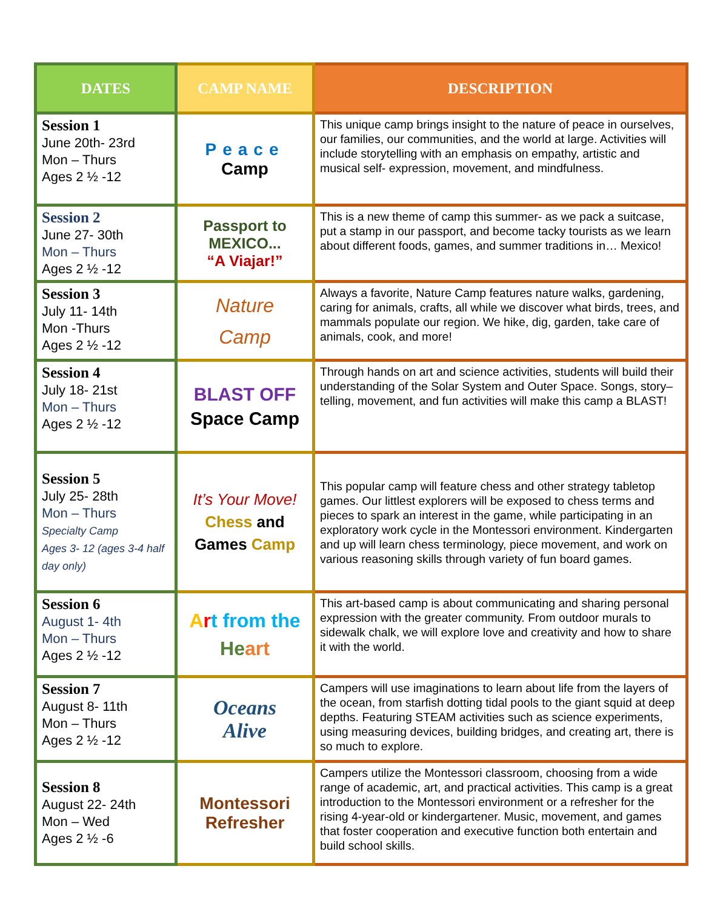| DATES | CAMP NAME | DESCRIPTION |
| --- | --- | --- |
| Session 1 June 20th- 23rd Mon – Thurs Ages 2 ½ -12 | Peace Camp | This unique camp brings insight to the nature of peace in ourselves, our families, our communities, and the world at large. Activities will include storytelling with an emphasis on empathy, artistic and musical self- expression, movement, and mindfulness. |
| Session 2 June 27- 30th Mon – Thurs Ages 2 ½ -12 | Passport to MEXICO... “A Viajar!” | This is a new theme of camp this summer- as we pack a suitcase, put a stamp in our passport, and become tacky tourists as we learn about different foods, games, and summer traditions in… Mexico! |
| Session 3 July 11- 14th Mon -Thurs Ages 2 ½ -12 | Nature Camp | Always a favorite, Nature Camp features nature walks, gardening, caring for animals, crafts, all while we discover what birds, trees, and mammals populate our region. We hike, dig, garden, take care of animals, cook, and more! |
| Session 4 July 18- 21st Mon – Thurs Ages 2 ½ -12 | BLAST OFF Space Camp | Through hands on art and science activities, students will build their understanding of the Solar System and Outer Space. Songs, story–telling, movement, and fun activities will make this camp a BLAST! |
| Session 5 July 25- 28th Mon – Thurs Specialty Camp Ages 3- 12 (ages 3-4 half day only) | It’s Your Move! Chess and Games Camp | This popular camp will feature chess and other strategy tabletop games. Our littlest explorers will be exposed to chess terms and pieces to spark an interest in the game, while participating in an exploratory work cycle in the Montessori environment. Kindergarten and up will learn chess terminology, piece movement, and work on various reasoning skills through variety of fun board games. |
| Session 6 August 1- 4th Mon – Thurs Ages 2 ½ -12 | A r t from the He art | This art-based camp is about communicating and sharing personal expression with the greater community. From outdoor murals to sidewalk chalk, we will explore love and creativity and how to share it with the world. |
| Session 7 August 8- 11th Mon – Thurs Ages 2 ½ -12 | Oceans Alive | Campers will use imaginations to learn about life from the layers of the ocean, from starfish dotting tidal pools to the giant squid at deep depths. Featuring STEAM activities such as science experiments, using measuring devices, building bridges, and creating art, there is so much to explore. |
| Session 8 August 22- 24th Mon – Wed Ages 2 ½ -6 | Montessori Refresher | Campers utilize the Montessori classroom, choosing from a wide range of academic, art, and practical activities. This camp is a great introduction to the Montessori environment or a refresher for the rising 4-year-old or kindergartener. Music, movement, and games that foster cooperation and executive function both entertain and build school skills. |